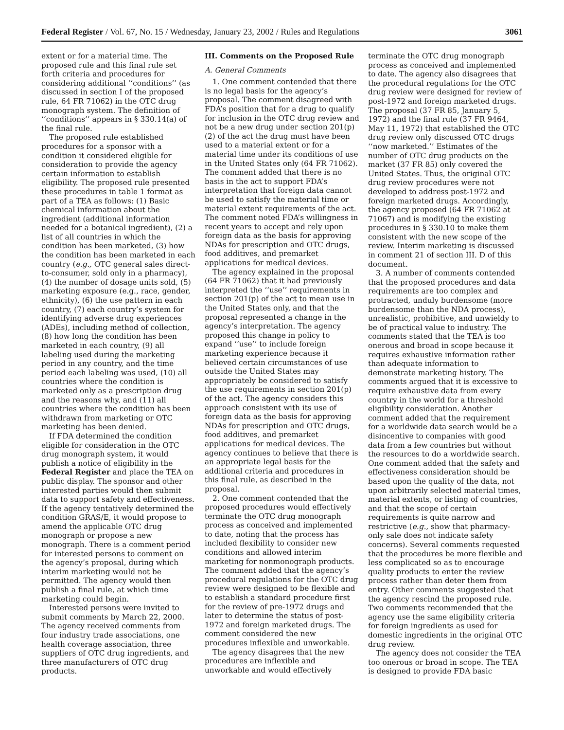Federal Register / Vol. 67, No. 15 / Wednesday, January 23, 2002 / Rules and Regulations 3061
extent or for a material time. The proposed rule and this final rule set forth criteria and procedures for considering additional ‘‘conditions’’ (as discussed in section I of the proposed rule, 64 FR 71062) in the OTC drug monograph system. The definition of ‘‘conditions’’ appears in § 330.14(a) of the final rule.
The proposed rule established procedures for a sponsor with a condition it considered eligible for consideration to provide the agency certain information to establish eligibility. The proposed rule presented these procedures in table 1 format as part of a TEA as follows: (1) Basic chemical information about the ingredient (additional information needed for a botanical ingredient), (2) a list of all countries in which the condition has been marketed, (3) how the condition has been marketed in each country (e.g., OTC general sales direct-to-consumer, sold only in a pharmacy), (4) the number of dosage units sold, (5) marketing exposure (e.g., race, gender, ethnicity), (6) the use pattern in each country, (7) each country’s system for identifying adverse drug experiences (ADEs), including method of collection, (8) how long the condition has been marketed in each country, (9) all labeling used during the marketing period in any country, and the time period each labeling was used, (10) all countries where the condition is marketed only as a prescription drug and the reasons why, and (11) all countries where the condition has been withdrawn from marketing or OTC marketing has been denied.
If FDA determined the condition eligible for consideration in the OTC drug monograph system, it would publish a notice of eligibility in the Federal Register and place the TEA on public display. The sponsor and other interested parties would then submit data to support safety and effectiveness. If the agency tentatively determined the condition GRAS/E, it would propose to amend the applicable OTC drug monograph or propose a new monograph. There is a comment period for interested persons to comment on the agency’s proposal, during which interim marketing would not be permitted. The agency would then publish a final rule, at which time marketing could begin.
Interested persons were invited to submit comments by March 22, 2000. The agency received comments from four industry trade associations, one health coverage association, three suppliers of OTC drug ingredients, and three manufacturers of OTC drug products.
III. Comments on the Proposed Rule
A. General Comments
1. One comment contended that there is no legal basis for the agency’s proposal. The comment disagreed with FDA’s position that for a drug to qualify for inclusion in the OTC drug review and not be a new drug under section 201(p)(2) of the act the drug must have been used to a material extent or for a material time under its conditions of use in the United States only (64 FR 71062). The comment added that there is no basis in the act to support FDA’s interpretation that foreign data cannot be used to satisfy the material time or material extent requirements of the act. The comment noted FDA’s willingness in recent years to accept and rely upon foreign data as the basis for approving NDAs for prescription and OTC drugs, food additives, and premarket applications for medical devices.
The agency explained in the proposal (64 FR 71062) that it had previously interpreted the ‘‘use’’ requirements in section 201(p) of the act to mean use in the United States only, and that the proposal represented a change in the agency’s interpretation. The agency proposed this change in policy to expand ‘‘use’’ to include foreign marketing experience because it believed certain circumstances of use outside the United States may appropriately be considered to satisfy the use requirements in section 201(p) of the act. The agency considers this approach consistent with its use of foreign data as the basis for approving NDAs for prescription and OTC drugs, food additives, and premarket applications for medical devices. The agency continues to believe that there is an appropriate legal basis for the additional criteria and procedures in this final rule, as described in the proposal.
2. One comment contended that the proposed procedures would effectively terminate the OTC drug monograph process as conceived and implemented to date, noting that the process has included flexibility to consider new conditions and allowed interim marketing for nonmonograph products. The comment added that the agency’s procedural regulations for the OTC drug review were designed to be flexible and to establish a standard procedure first for the review of pre-1972 drugs and later to determine the status of post-1972 and foreign marketed drugs. The comment considered the new procedures inflexible and unworkable.
The agency disagrees that the new procedures are inflexible and unworkable and would effectively
terminate the OTC drug monograph process as conceived and implemented to date. The agency also disagrees that the procedural regulations for the OTC drug review were designed for review of post-1972 and foreign marketed drugs. The proposal (37 FR 85, January 5, 1972) and the final rule (37 FR 9464, May 11, 1972) that established the OTC drug review only discussed OTC drugs ‘‘now marketed.’’ Estimates of the number of OTC drug products on the market (37 FR 85) only covered the United States. Thus, the original OTC drug review procedures were not developed to address post-1972 and foreign marketed drugs. Accordingly, the agency proposed (64 FR 71062 at 71067) and is modifying the existing procedures in § 330.10 to make them consistent with the new scope of the review. Interim marketing is discussed in comment 21 of section III. D of this document.
3. A number of comments contended that the proposed procedures and data requirements are too complex and protracted, unduly burdensome (more burdensome than the NDA process), unrealistic, prohibitive, and unwieldy to be of practical value to industry. The comments stated that the TEA is too onerous and broad in scope because it requires exhaustive information rather than adequate information to demonstrate marketing history. The comments argued that it is excessive to require exhaustive data from every country in the world for a threshold eligibility consideration. Another comment added that the requirement for a worldwide data search would be a disincentive to companies with good data from a few countries but without the resources to do a worldwide search. One comment added that the safety and effectiveness consideration should be based upon the quality of the data, not upon arbitrarily selected material times, material extents, or listing of countries, and that the scope of certain requirements is quite narrow and restrictive (e.g., show that pharmacy-only sale does not indicate safety concerns). Several comments requested that the procedures be more flexible and less complicated so as to encourage quality products to enter the review process rather than deter them from entry. Other comments suggested that the agency rescind the proposed rule. Two comments recommended that the agency use the same eligibility criteria for foreign ingredients as used for domestic ingredients in the original OTC drug review.
The agency does not consider the TEA too onerous or broad in scope. The TEA is designed to provide FDA basic